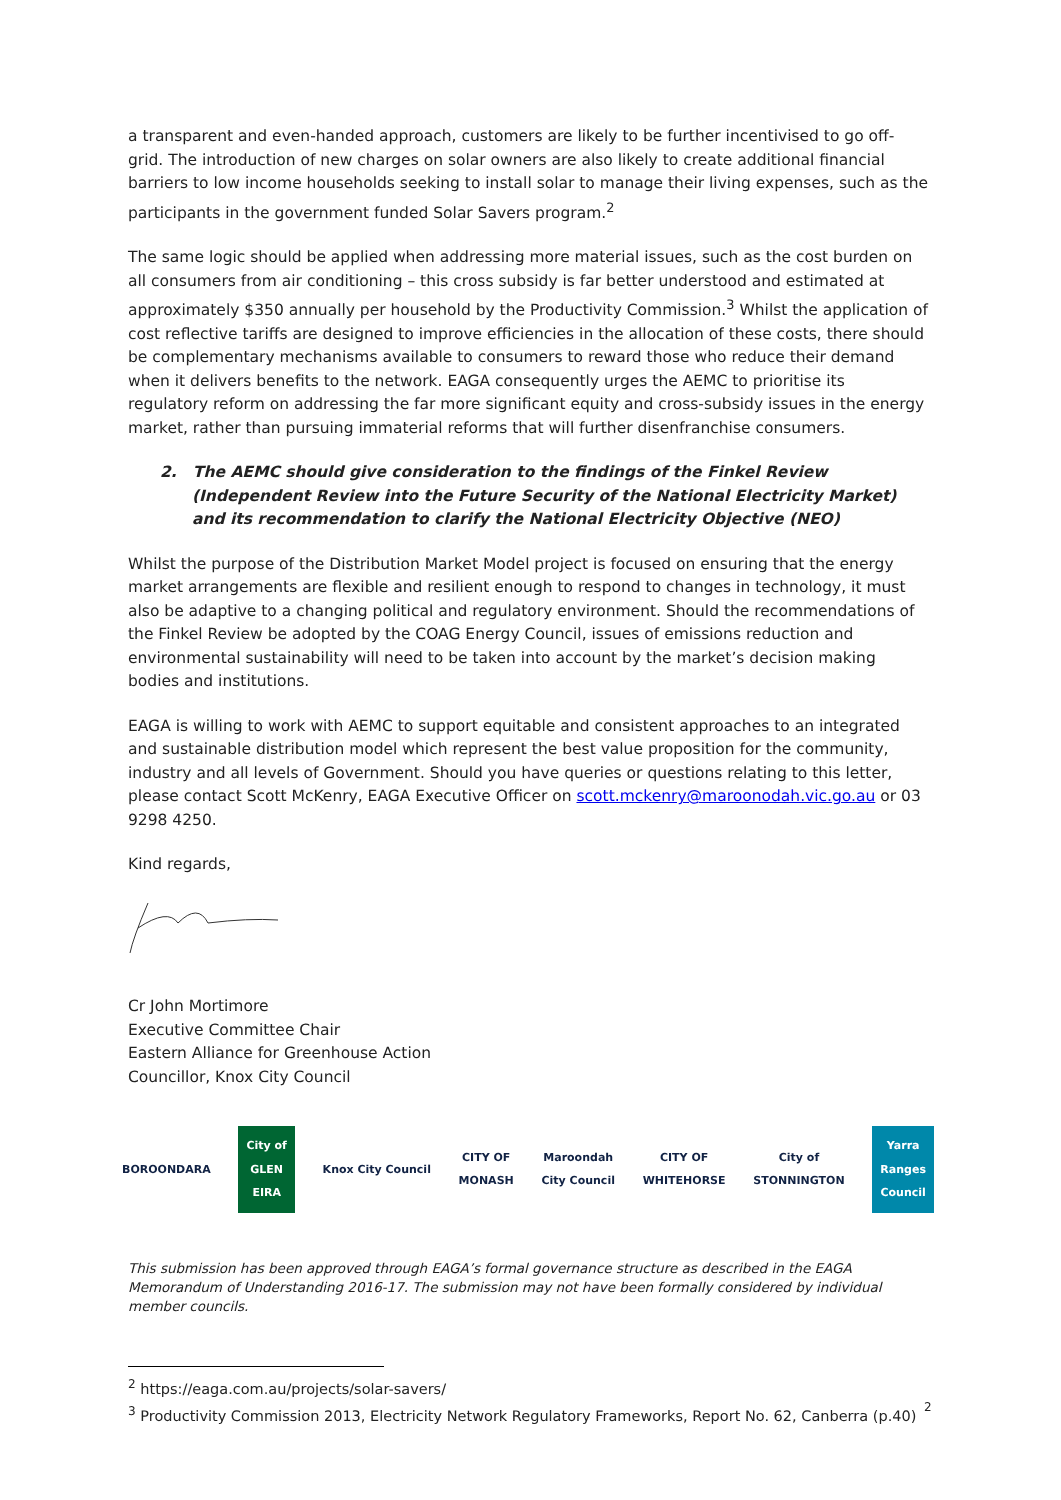a transparent and even-handed approach, customers are likely to be further incentivised to go off-grid. The introduction of new charges on solar owners are also likely to create additional financial barriers to low income households seeking to install solar to manage their living expenses, such as the participants in the government funded Solar Savers program.<sup>2</sup>
The same logic should be applied when addressing more material issues, such as the cost burden on all consumers from air conditioning – this cross subsidy is far better understood and estimated at approximately $350 annually per household by the Productivity Commission.<sup>3</sup> Whilst the application of cost reflective tariffs are designed to improve efficiencies in the allocation of these costs, there should be complementary mechanisms available to consumers to reward those who reduce their demand when it delivers benefits to the network. EAGA consequently urges the AEMC to prioritise its regulatory reform on addressing the far more significant equity and cross-subsidy issues in the energy market, rather than pursuing immaterial reforms that will further disenfranchise consumers.
2. The AEMC should give consideration to the findings of the Finkel Review (Independent Review into the Future Security of the National Electricity Market) and its recommendation to clarify the National Electricity Objective (NEO)
Whilst the purpose of the Distribution Market Model project is focused on ensuring that the energy market arrangements are flexible and resilient enough to respond to changes in technology, it must also be adaptive to a changing political and regulatory environment. Should the recommendations of the Finkel Review be adopted by the COAG Energy Council, issues of emissions reduction and environmental sustainability will need to be taken into account by the market’s decision making bodies and institutions.
EAGA is willing to work with AEMC to support equitable and consistent approaches to an integrated and sustainable distribution model which represent the best value proposition for the community, industry and all levels of Government. Should you have queries or questions relating to this letter, please contact Scott McKenry, EAGA Executive Officer on scott.mckenry@maroonodah.vic.go.au or 03 9298 4250.
Kind regards,
Cr John Mortimore
Executive Committee Chair
Eastern Alliance for Greenhouse Action
Councillor, Knox City Council
BOROONDARA
City of
GLEN
EIRA
Knox City Council
CITY OF
MONASH
Maroondah
City Council
CITY OF
WHITEHORSE
City of
STONNINGTON
Yarra
Ranges
Council
This submission has been approved through EAGA’s formal governance structure as described in the EAGA Memorandum of Understanding 2016-17. The submission may not have been formally considered by individual member councils.
<sup>2</sup> https://eaga.com.au/projects/solar-savers/
<sup>3</sup> Productivity Commission 2013, Electricity Network Regulatory Frameworks, Report No. 62, Canberra (p.40)
2